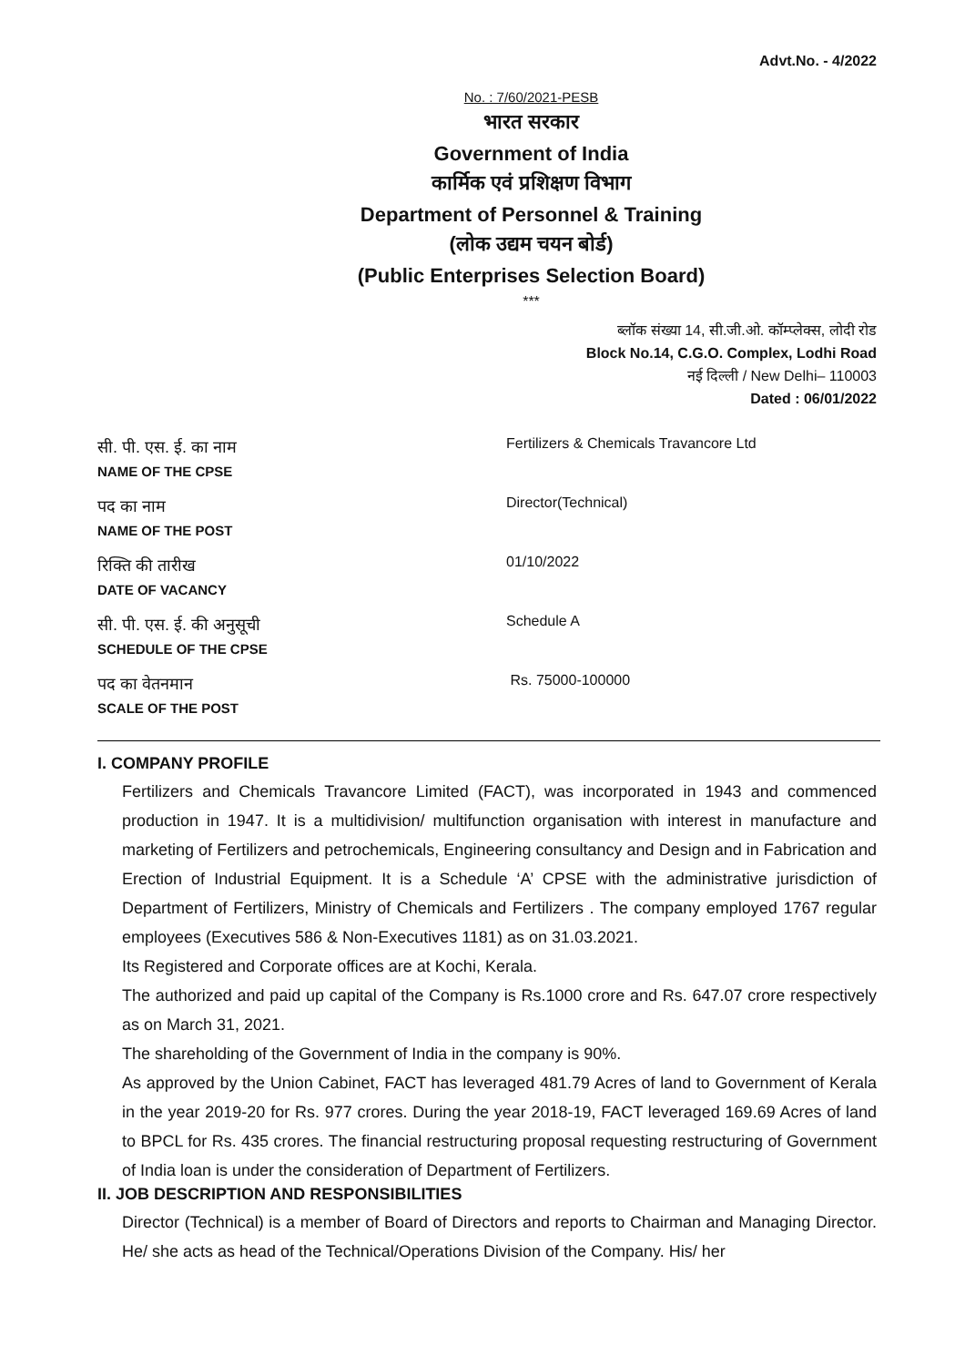Advt.No. - 4/2022
No. : 7/60/2021-PESB
भारत सरकार
Government of India
कार्मिक एवं प्रशिक्षण विभाग
Department of Personnel & Training
(लोक उद्यम चयन बोर्ड)
(Public Enterprises Selection Board)
***
ब्लॉक संख्या 14, सी.जी.ओ. कॉम्प्लेक्स, लोदी रोड
Block No.14, C.G.O. Complex, Lodhi Road
नई दिल्ली / New Delhi– 110003
Dated : 06/01/2022
| सी. पी. एस. ई. का नाम NAME OF THE CPSE | Fertilizers & Chemicals Travancore Ltd |
| पद का नाम NAME OF THE POST | Director(Technical) |
| रिक्ति की तारीख DATE OF VACANCY | 01/10/2022 |
| सी. पी. एस. ई. की अनुसूची SCHEDULE OF THE CPSE | Schedule A |
| पद का वेतनमान SCALE OF THE POST | Rs. 75000-100000 |
I. COMPANY PROFILE
Fertilizers and Chemicals Travancore Limited (FACT), was incorporated in 1943 and commenced production in 1947. It is a multidivision/ multifunction organisation with interest in manufacture and marketing of Fertilizers and petrochemicals, Engineering consultancy and Design and in Fabrication and Erection of Industrial Equipment. It is a Schedule ‘A’ CPSE with the administrative jurisdiction of Department of Fertilizers, Ministry of Chemicals and Fertilizers . The company employed 1767 regular employees (Executives 586 & Non-Executives 1181) as on 31.03.2021.
Its Registered and Corporate offices are at Kochi, Kerala.
The authorized and paid up capital of the Company is Rs.1000 crore and Rs. 647.07 crore respectively as on March 31, 2021.
The shareholding of the Government of India in the company is 90%.
As approved by the Union Cabinet, FACT has leveraged 481.79 Acres of land to Government of Kerala in the year 2019-20 for Rs. 977 crores. During the year 2018-19, FACT leveraged 169.69 Acres of land to BPCL for Rs. 435 crores. The financial restructuring proposal requesting restructuring of Government of India loan is under the consideration of Department of Fertilizers.
II. JOB DESCRIPTION AND RESPONSIBILITIES
Director (Technical) is a member of Board of Directors and reports to Chairman and Managing Director. He/ she acts as head of the Technical/Operations Division of the Company. His/ her